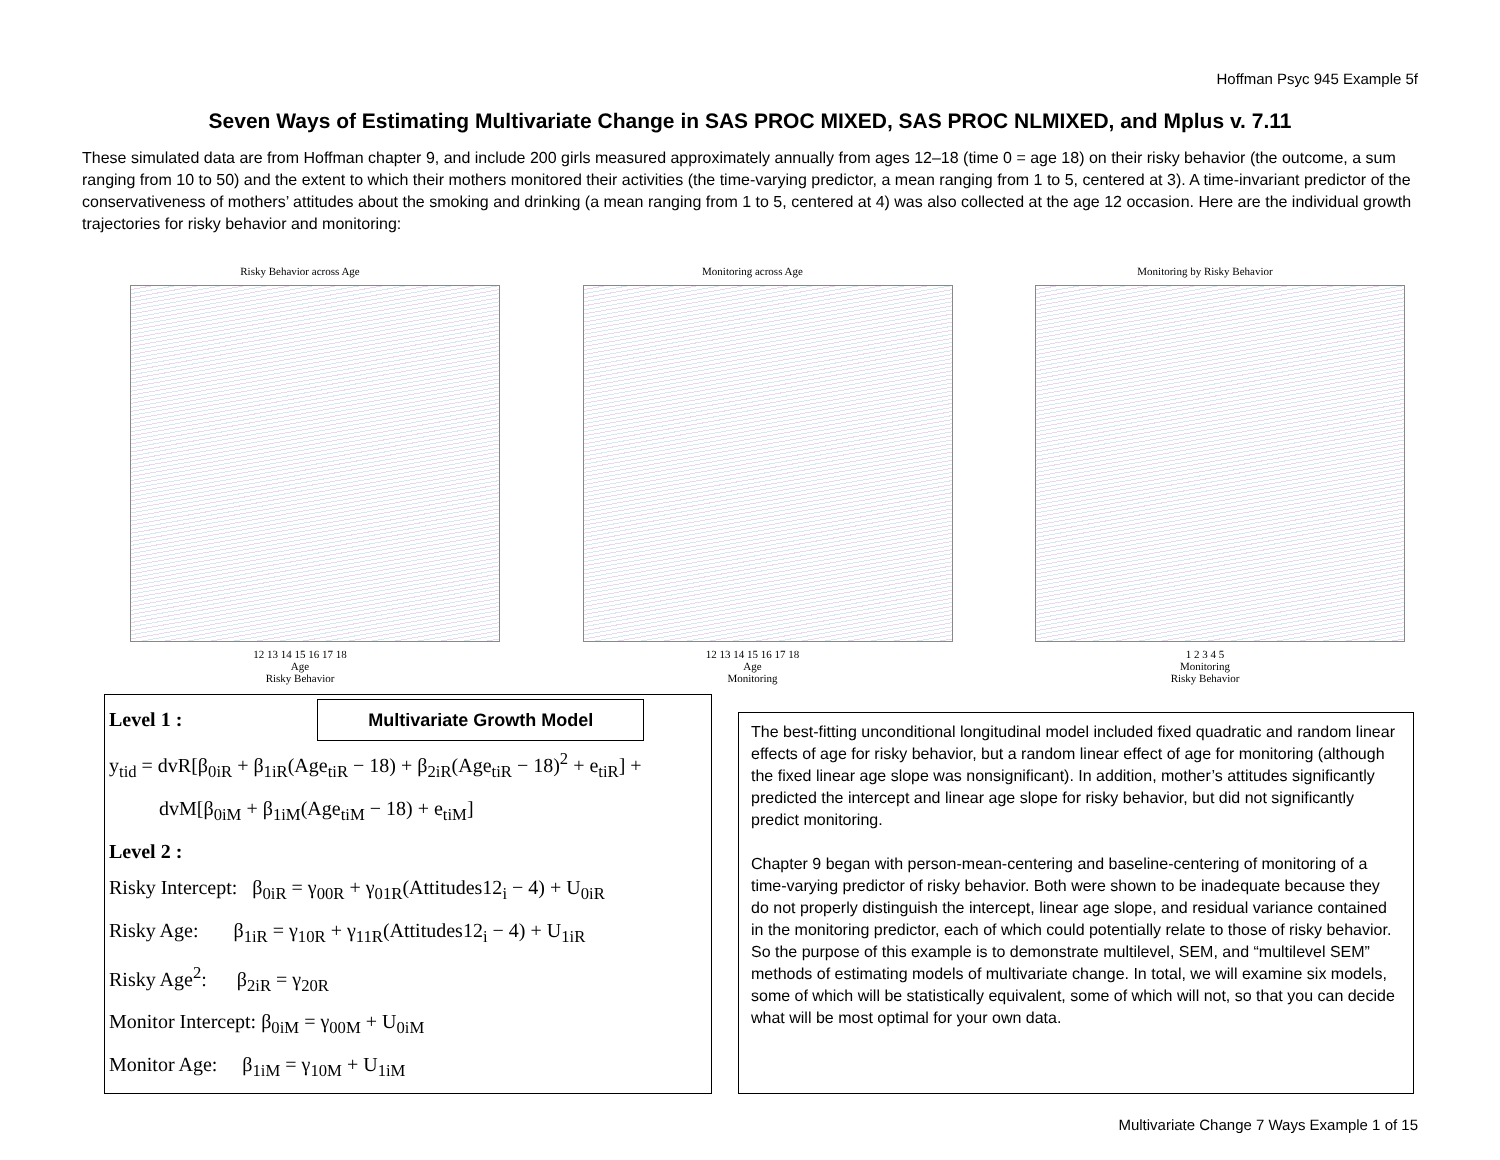Hoffman Psyc 945 Example 5f
Seven Ways of Estimating Multivariate Change in SAS PROC MIXED, SAS PROC NLMIXED, and Mplus v. 7.11
These simulated data are from Hoffman chapter 9, and include 200 girls measured approximately annually from ages 12–18 (time 0 = age 18) on their risky behavior (the outcome, a sum ranging from 10 to 50) and the extent to which their mothers monitored their activities (the time-varying predictor, a mean ranging from 1 to 5, centered at 3). A time-invariant predictor of the conservativeness of mothers’ attitudes about the smoking and drinking (a mean ranging from 1 to 5, centered at 4) was also collected at the age 12 occasion. Here are the individual growth trajectories for risky behavior and monitoring:
Risky Behavior across Age
12 13 14 15 16 17 18
Age
Risky Behavior
Monitoring across Age
12 13 14 15 16 17 18
Age
Monitoring
Monitoring by Risky Behavior
1 2 3 4 5
Monitoring
Risky Behavior
Level 1 : Multivariate Growth Model
y<sub>tid</sub> = dvR[β<sub>0iR</sub> + β<sub>1iR</sub>(Age<sub>tiR</sub> − 18) + β<sub>2iR</sub>(Age<sub>tiR</sub> − 18)<sup>2</sup> + e<sub>tiR</sub>] +
dvM[β<sub>0iM</sub> + β<sub>1iM</sub>(Age<sub>tiM</sub> − 18) + e<sub>tiM</sub>]
Level 2 :
Risky Intercept: β<sub>0iR</sub> = γ<sub>00R</sub> + γ<sub>01R</sub>(Attitudes12<sub>i</sub> − 4) + U<sub>0iR</sub>
Risky Age: β<sub>1iR</sub> = γ<sub>10R</sub> + γ<sub>11R</sub>(Attitudes12<sub>i</sub> − 4) + U<sub>1iR</sub>
Risky Age<sup>2</sup>: β<sub>2iR</sub> = γ<sub>20R</sub>
Monitor Intercept: β<sub>0iM</sub> = γ<sub>00M</sub> + U<sub>0iM</sub>
Monitor Age: β<sub>1iM</sub> = γ<sub>10M</sub> + U<sub>1iM</sub>
The best-fitting unconditional longitudinal model included fixed quadratic and random linear effects of age for risky behavior, but a random linear effect of age for monitoring (although the fixed linear age slope was nonsignificant). In addition, mother’s attitudes significantly predicted the intercept and linear age slope for risky behavior, but did not significantly predict monitoring.
Chapter 9 began with person-mean-centering and baseline-centering of monitoring of a time-varying predictor of risky behavior. Both were shown to be inadequate because they do not properly distinguish the intercept, linear age slope, and residual variance contained in the monitoring predictor, each of which could potentially relate to those of risky behavior. So the purpose of this example is to demonstrate multilevel, SEM, and “multilevel SEM” methods of estimating models of multivariate change. In total, we will examine six models, some of which will be statistically equivalent, some of which will not, so that you can decide what will be most optimal for your own data.
Multivariate Change 7 Ways Example 1 of 15